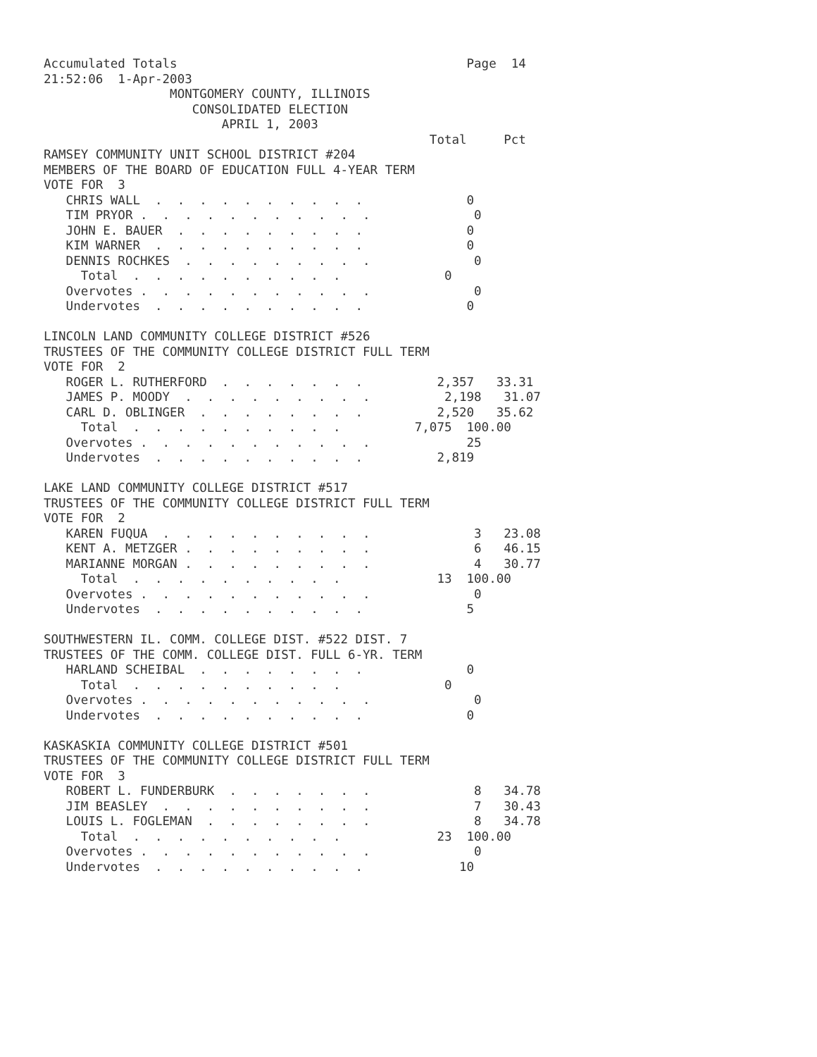Accumulated Totals                                       Page  14
21:52:06  1-Apr-2003
                 MONTGOMERY COUNTY, ILLINOIS
                    CONSOLIDATED ELECTION
                        APRIL 1, 2003
                                                    Total     Pct
RAMSEY COMMUNITY UNIT SCHOOL DISTRICT #204
MEMBERS OF THE BOARD OF EDUCATION FULL 4-YEAR TERM
VOTE FOR  3
   CHRIS WALL  .  .  .  .  .  .  .  .  .  .              0
   TIM PRYOR .  .  .  .  .  .  .  .  .  .  .              0
   JOHN E. BAUER  .  .  .  .  .  .  .  .  .              0
   KIM WARNER  .  .  .  .  .  .  .  .  .  .              0
   DENNIS ROCHKES  .  .  .  .  .  .  .  .  .              0
     Total  .  .  .  .  .  .  .  .  .  .              0
   Overvotes .  .  .  .  .  .  .  .  .  .  .              0
   Undervotes  .  .  .  .  .  .  .  .  .  .              0

LINCOLN LAND COMMUNITY COLLEGE DISTRICT #526
TRUSTEES OF THE COMMUNITY COLLEGE DISTRICT FULL TERM
VOTE FOR  2
   ROGER L. RUTHERFORD  .  .  .  .  .  .  .          2,357   33.31
   JAMES P. MOODY  .  .  .  .  .  .  .  .  .          2,198   31.07
   CARL D. OBLINGER  .  .  .  .  .  .  .  .          2,520   35.62
     Total  .  .  .  .  .  .  .  .  .  .          7,075  100.00
   Overvotes .  .  .  .  .  .  .  .  .  .  .             25
   Undervotes  .  .  .  .  .  .  .  .  .  .          2,819

LAKE LAND COMMUNITY COLLEGE DISTRICT #517
TRUSTEES OF THE COMMUNITY COLLEGE DISTRICT FULL TERM
VOTE FOR  2
   KAREN FUQUA  .  .  .  .  .  .  .  .  .  .              3   23.08
   KENT A. METZGER .  .  .  .  .  .  .  .  .              6   46.15
   MARIANNE MORGAN .  .  .  .  .  .  .  .  .              4   30.77
     Total  .  .  .  .  .  .  .  .  .  .             13  100.00
   Overvotes .  .  .  .  .  .  .  .  .  .  .              0
   Undervotes  .  .  .  .  .  .  .  .  .  .              5

SOUTHWESTERN IL. COMM. COLLEGE DIST. #522 DIST. 7
TRUSTEES OF THE COMM. COLLEGE DIST. FULL 6-YR. TERM
   HARLAND SCHEIBAL  .  .  .  .  .  .  .  .              0
     Total  .  .  .  .  .  .  .  .  .  .              0
   Overvotes .  .  .  .  .  .  .  .  .  .  .              0
   Undervotes  .  .  .  .  .  .  .  .  .  .              0

KASKASKIA COMMUNITY COLLEGE DISTRICT #501
TRUSTEES OF THE COMMUNITY COLLEGE DISTRICT FULL TERM
VOTE FOR  3
   ROBERT L. FUNDERBURK  .  .  .  .  .  .  .              8   34.78
   JIM BEASLEY  .  .  .  .  .  .  .  .  .  .              7   30.43
   LOUIS L. FOGLEMAN  .  .  .  .  .  .  .  .              8   34.78
     Total  .  .  .  .  .  .  .  .  .  .             23  100.00
   Overvotes .  .  .  .  .  .  .  .  .  .  .              0
   Undervotes  .  .  .  .  .  .  .  .  .  .             10